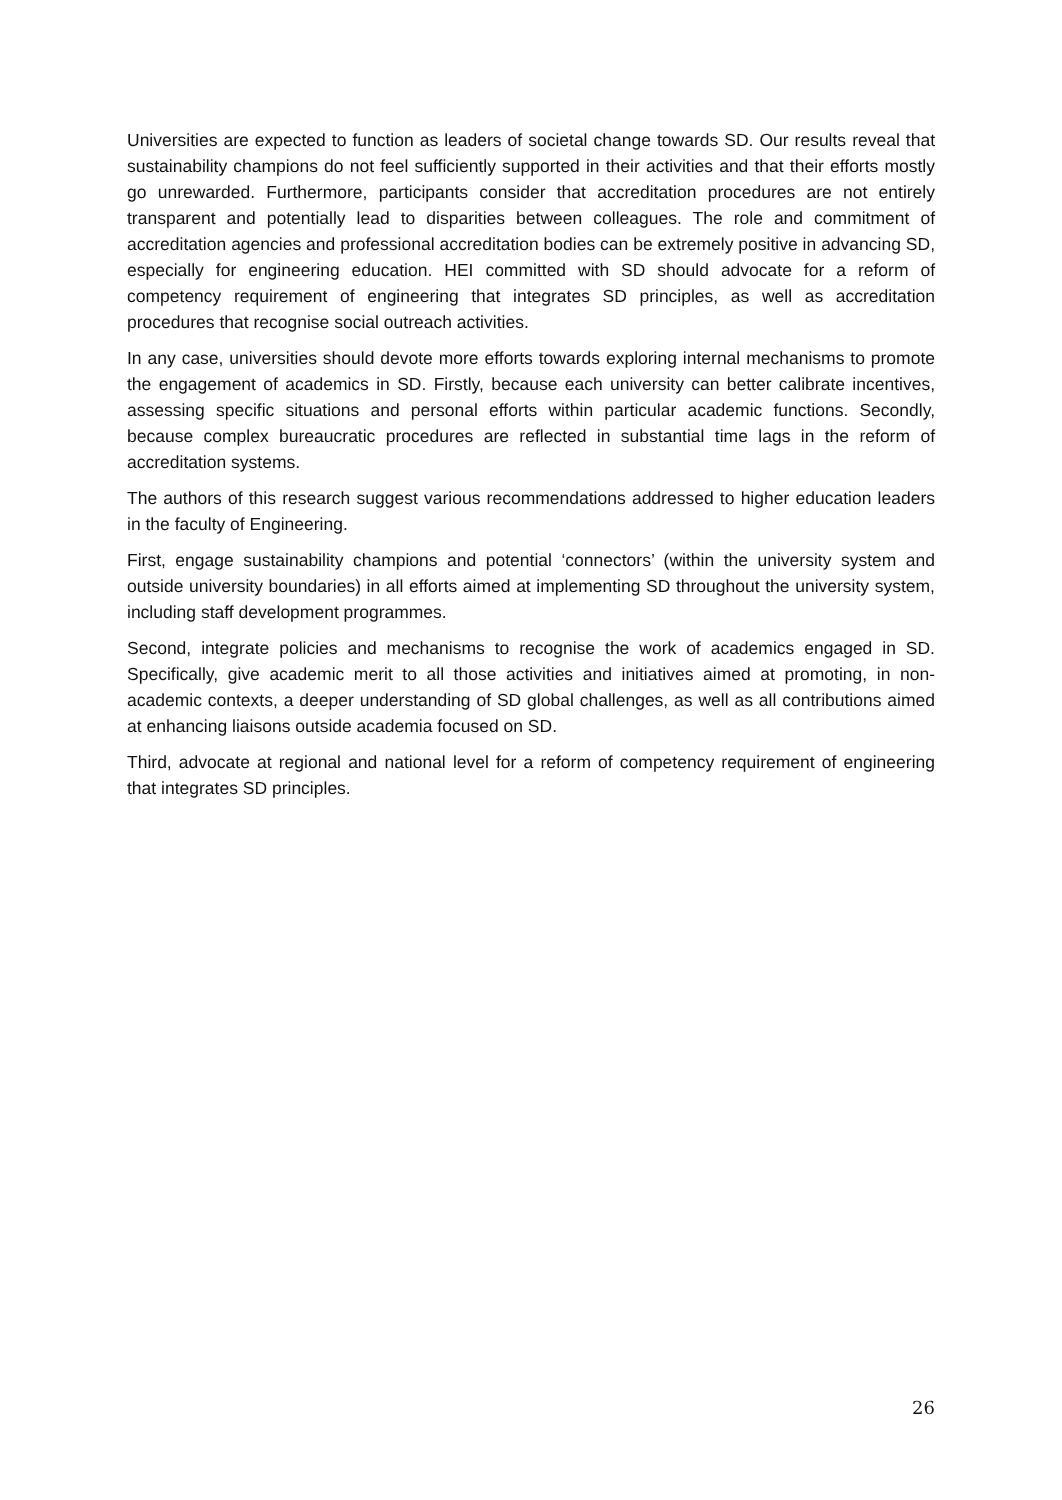Universities are expected to function as leaders of societal change towards SD. Our results reveal that sustainability champions do not feel sufficiently supported in their activities and that their efforts mostly go unrewarded. Furthermore, participants consider that accreditation procedures are not entirely transparent and potentially lead to disparities between colleagues. The role and commitment of accreditation agencies and professional accreditation bodies can be extremely positive in advancing SD, especially for engineering education. HEI committed with SD should advocate for a reform of competency requirement of engineering that integrates SD principles, as well as accreditation procedures that recognise social outreach activities.
In any case, universities should devote more efforts towards exploring internal mechanisms to promote the engagement of academics in SD. Firstly, because each university can better calibrate incentives, assessing specific situations and personal efforts within particular academic functions. Secondly, because complex bureaucratic procedures are reflected in substantial time lags in the reform of accreditation systems.
The authors of this research suggest various recommendations addressed to higher education leaders in the faculty of Engineering.
First, engage sustainability champions and potential ‘connectors’ (within the university system and outside university boundaries) in all efforts aimed at implementing SD throughout the university system, including staff development programmes.
Second, integrate policies and mechanisms to recognise the work of academics engaged in SD. Specifically, give academic merit to all those activities and initiatives aimed at promoting, in non-academic contexts, a deeper understanding of SD global challenges, as well as all contributions aimed at enhancing liaisons outside academia focused on SD.
Third, advocate at regional and national level for a reform of competency requirement of engineering that integrates SD principles.
26